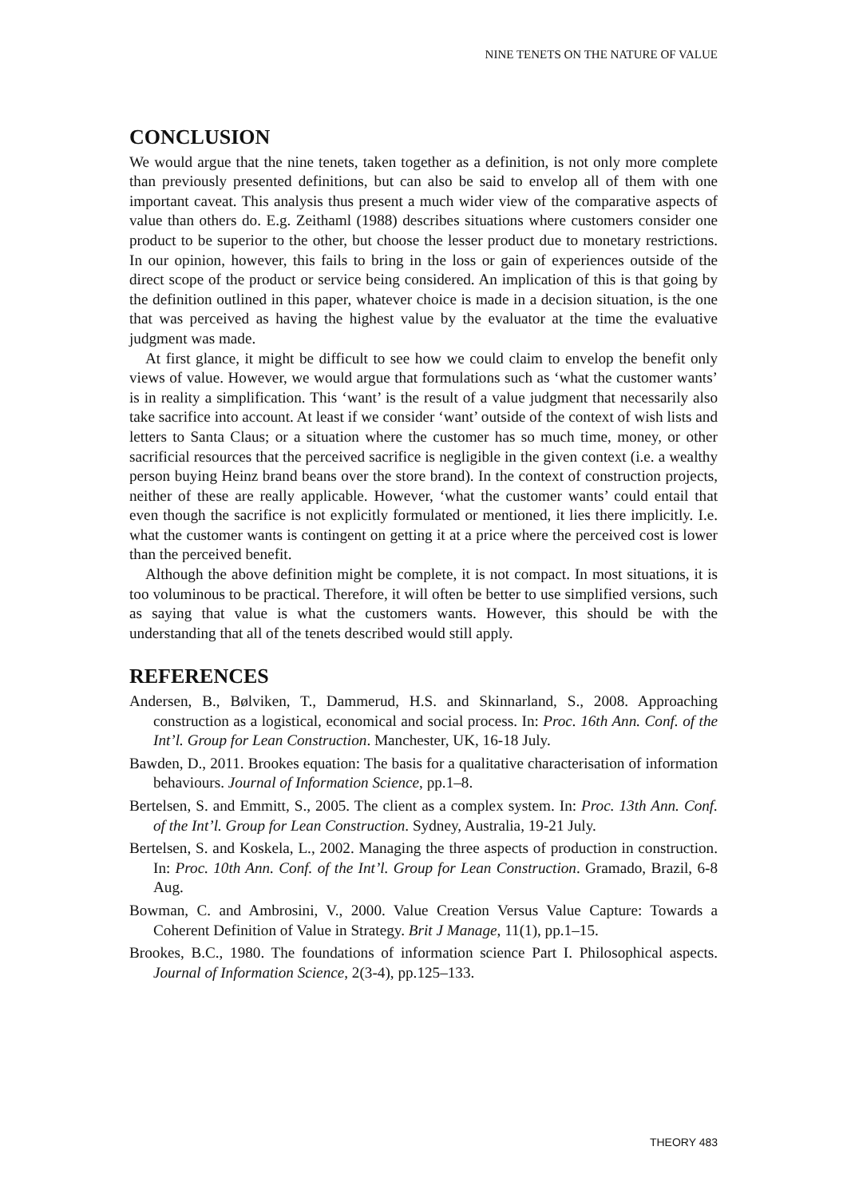NINE TENETS ON THE NATURE OF VALUE
CONCLUSION
We would argue that the nine tenets, taken together as a definition, is not only more complete than previously presented definitions, but can also be said to envelop all of them with one important caveat. This analysis thus present a much wider view of the comparative aspects of value than others do. E.g. Zeithaml (1988) describes situations where customers consider one product to be superior to the other, but choose the lesser product due to monetary restrictions. In our opinion, however, this fails to bring in the loss or gain of experiences outside of the direct scope of the product or service being considered. An implication of this is that going by the definition outlined in this paper, whatever choice is made in a decision situation, is the one that was perceived as having the highest value by the evaluator at the time the evaluative judgment was made.
At first glance, it might be difficult to see how we could claim to envelop the benefit only views of value. However, we would argue that formulations such as ‘what the customer wants’ is in reality a simplification. This ‘want’ is the result of a value judgment that necessarily also take sacrifice into account. At least if we consider ‘want’ outside of the context of wish lists and letters to Santa Claus; or a situation where the customer has so much time, money, or other sacrificial resources that the perceived sacrifice is negligible in the given context (i.e. a wealthy person buying Heinz brand beans over the store brand). In the context of construction projects, neither of these are really applicable. However, ‘what the customer wants’ could entail that even though the sacrifice is not explicitly formulated or mentioned, it lies there implicitly. I.e. what the customer wants is contingent on getting it at a price where the perceived cost is lower than the perceived benefit.
Although the above definition might be complete, it is not compact. In most situations, it is too voluminous to be practical. Therefore, it will often be better to use simplified versions, such as saying that value is what the customers wants. However, this should be with the understanding that all of the tenets described would still apply.
REFERENCES
Andersen, B., Bølviken, T., Dammerud, H.S. and Skinnarland, S., 2008. Approaching construction as a logistical, economical and social process. In: Proc. 16th Ann. Conf. of the Int’l. Group for Lean Construction. Manchester, UK, 16-18 July.
Bawden, D., 2011. Brookes equation: The basis for a qualitative characterisation of information behaviours. Journal of Information Science, pp.1–8.
Bertelsen, S. and Emmitt, S., 2005. The client as a complex system. In: Proc. 13th Ann. Conf. of the Int’l. Group for Lean Construction. Sydney, Australia, 19-21 July.
Bertelsen, S. and Koskela, L., 2002. Managing the three aspects of production in construction. In: Proc. 10th Ann. Conf. of the Int’l. Group for Lean Construction. Gramado, Brazil, 6-8 Aug.
Bowman, C. and Ambrosini, V., 2000. Value Creation Versus Value Capture: Towards a Coherent Definition of Value in Strategy. Brit J Manage, 11(1), pp.1–15.
Brookes, B.C., 1980. The foundations of information science Part I. Philosophical aspects. Journal of Information Science, 2(3-4), pp.125–133.
THEORY 483